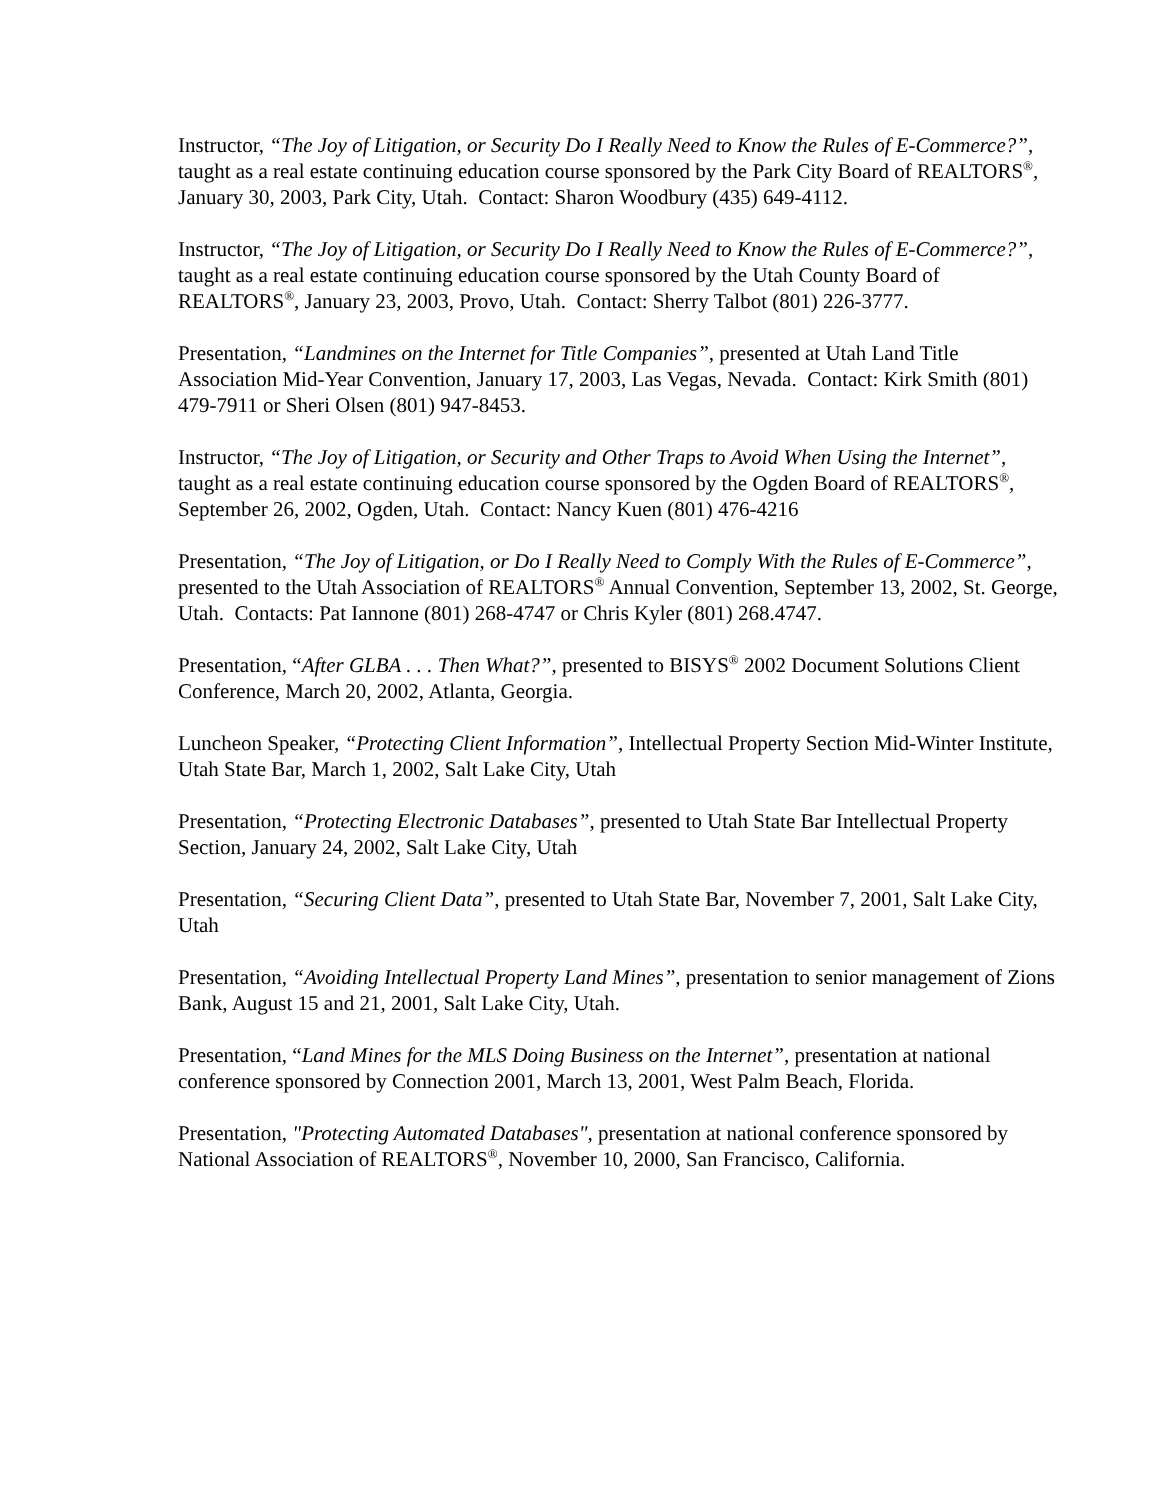Instructor, “The Joy of Litigation, or Security Do I Really Need to Know the Rules of E-Commerce?”, taught as a real estate continuing education course sponsored by the Park City Board of REALTORS<sup>®</sup>, January 30, 2003, Park City, Utah. Contact: Sharon Woodbury (435) 649-4112.
Instructor, “The Joy of Litigation, or Security Do I Really Need to Know the Rules of E-Commerce?”, taught as a real estate continuing education course sponsored by the Utah County Board of REALTORS<sup>®</sup>, January 23, 2003, Provo, Utah. Contact: Sherry Talbot (801) 226-3777.
Presentation, “Landmines on the Internet for Title Companies”, presented at Utah Land Title Association Mid-Year Convention, January 17, 2003, Las Vegas, Nevada. Contact: Kirk Smith (801) 479-7911 or Sheri Olsen (801) 947-8453.
Instructor, “The Joy of Litigation, or Security and Other Traps to Avoid When Using the Internet”, taught as a real estate continuing education course sponsored by the Ogden Board of REALTORS<sup>®</sup>, September 26, 2002, Ogden, Utah. Contact: Nancy Kuen (801) 476-4216
Presentation, “The Joy of Litigation, or Do I Really Need to Comply With the Rules of E-Commerce”, presented to the Utah Association of REALTORS<sup>®</sup> Annual Convention, September 13, 2002, St. George, Utah. Contacts: Pat Iannone (801) 268-4747 or Chris Kyler (801) 268.4747.
Presentation, “After GLBA . . . Then What?”, presented to BISYS<sup>®</sup> 2002 Document Solutions Client Conference, March 20, 2002, Atlanta, Georgia.
Luncheon Speaker, “Protecting Client Information”, Intellectual Property Section Mid-Winter Institute, Utah State Bar, March 1, 2002, Salt Lake City, Utah
Presentation, “Protecting Electronic Databases”, presented to Utah State Bar Intellectual Property Section, January 24, 2002, Salt Lake City, Utah
Presentation, “Securing Client Data”, presented to Utah State Bar, November 7, 2001, Salt Lake City, Utah
Presentation, “Avoiding Intellectual Property Land Mines”, presentation to senior management of Zions Bank, August 15 and 21, 2001, Salt Lake City, Utah.
Presentation, “Land Mines for the MLS Doing Business on the Internet”, presentation at national conference sponsored by Connection 2001, March 13, 2001, West Palm Beach, Florida.
Presentation, "Protecting Automated Databases", presentation at national conference sponsored by National Association of REALTORS<sup>®</sup>, November 10, 2000, San Francisco, California.